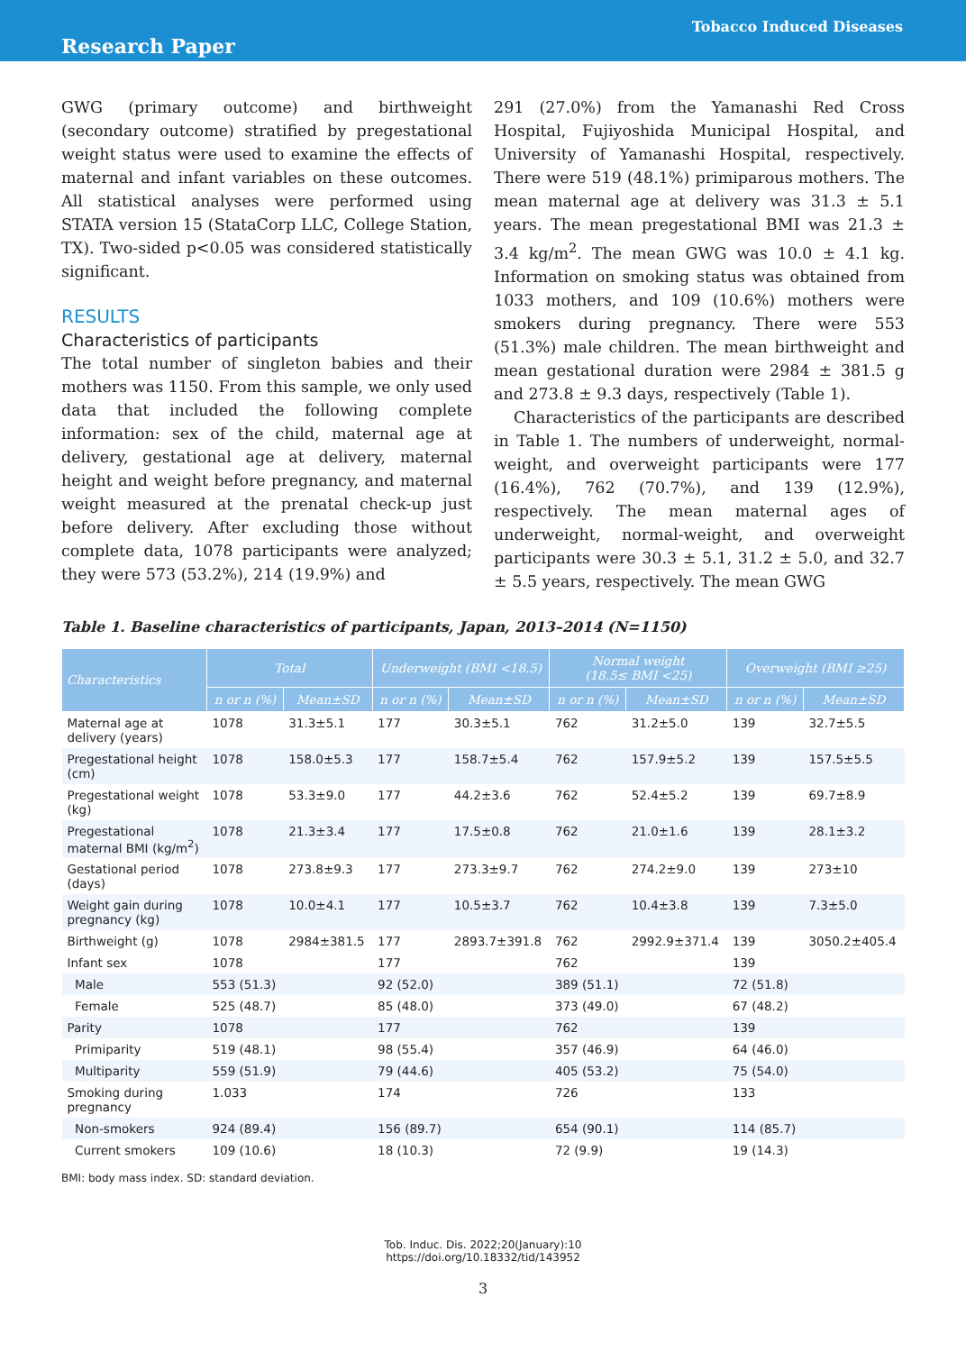Tobacco Induced Diseases
Research Paper
GWG (primary outcome) and birthweight (secondary outcome) stratified by pregestational weight status were used to examine the effects of maternal and infant variables on these outcomes. All statistical analyses were performed using STATA version 15 (StataCorp LLC, College Station, TX). Two-sided p<0.05 was considered statistically significant.
RESULTS
Characteristics of participants
The total number of singleton babies and their mothers was 1150. From this sample, we only used data that included the following complete information: sex of the child, maternal age at delivery, gestational age at delivery, maternal height and weight before pregnancy, and maternal weight measured at the prenatal check-up just before delivery. After excluding those without complete data, 1078 participants were analyzed; they were 573 (53.2%), 214 (19.9%) and
291 (27.0%) from the Yamanashi Red Cross Hospital, Fujiyoshida Municipal Hospital, and University of Yamanashi Hospital, respectively. There were 519 (48.1%) primiparous mothers. The mean maternal age at delivery was 31.3 ± 5.1 years. The mean pregestational BMI was 21.3 ± 3.4 kg/m<sup>2</sup>. The mean GWG was 10.0 ± 4.1 kg. Information on smoking status was obtained from 1033 mothers, and 109 (10.6%) mothers were smokers during pregnancy. There were 553 (51.3%) male children. The mean birthweight and mean gestational duration were 2984 ± 381.5 g and 273.8 ± 9.3 days, respectively (Table 1).
Characteristics of the participants are described in Table 1. The numbers of underweight, normal-weight, and overweight participants were 177 (16.4%), 762 (70.7%), and 139 (12.9%), respectively. The mean maternal ages of underweight, normal-weight, and overweight participants were 30.3 ± 5.1, 31.2 ± 5.0, and 32.7 ± 5.5 years, respectively. The mean GWG
Table 1. Baseline characteristics of participants, Japan, 2013–2014 (N=1150)
| Characteristics | Total | | Underweight (BMI <18.5) | | Normal weight (18.5≤ BMI <25) | | Overweight (BMI ≥25) | |
| --- | --- | --- | --- | --- | --- | --- | --- | --- |
| | n or n (%) | Mean±SD | n or n (%) | Mean±SD | n or n (%) | Mean±SD | n or n (%) | Mean±SD |
| Maternal age at delivery (years) | 1078 | 31.3±5.1 | 177 | 30.3±5.1 | 762 | 31.2±5.0 | 139 | 32.7±5.5 |
| Pregestational height (cm) | 1078 | 158.0±5.3 | 177 | 158.7±5.4 | 762 | 157.9±5.2 | 139 | 157.5±5.5 |
| Pregestational weight (kg) | 1078 | 53.3±9.0 | 177 | 44.2±3.6 | 762 | 52.4±5.2 | 139 | 69.7±8.9 |
| Pregestational maternal BMI (kg/m<sup>2</sup>) | 1078 | 21.3±3.4 | 177 | 17.5±0.8 | 762 | 21.0±1.6 | 139 | 28.1±3.2 |
| Gestational period (days) | 1078 | 273.8±9.3 | 177 | 273.3±9.7 | 762 | 274.2±9.0 | 139 | 273±10 |
| Weight gain during pregnancy (kg) | 1078 | 10.0±4.1 | 177 | 10.5±3.7 | 762 | 10.4±3.8 | 139 | 7.3±5.0 |
| Birthweight (g) | 1078 | 2984±381.5 | 177 | 2893.7±391.8 | 762 | 2992.9±371.4 | 139 | 3050.2±405.4 |
| Infant sex | 1078 | | 177 | | 762 | | 139 | |
| Male | 553 (51.3) | | 92 (52.0) | | 389 (51.1) | | 72 (51.8) | |
| Female | 525 (48.7) | | 85 (48.0) | | 373 (49.0) | | 67 (48.2) | |
| Parity | 1078 | | 177 | | 762 | | 139 | |
| Primiparity | 519 (48.1) | | 98 (55.4) | | 357 (46.9) | | 64 (46.0) | |
| Multiparity | 559 (51.9) | | 79 (44.6) | | 405 (53.2) | | 75 (54.0) | |
| Smoking during pregnancy | 1.033 | | 174 | | 726 | | 133 | |
| Non-smokers | 924 (89.4) | | 156 (89.7) | | 654 (90.1) | | 114 (85.7) | |
| Current smokers | 109 (10.6) | | 18 (10.3) | | 72 (9.9) | | 19 (14.3) | |
BMI: body mass index. SD: standard deviation.
Tob. Induc. Dis. 2022;20(January):10
https://doi.org/10.18332/tid/143952
3